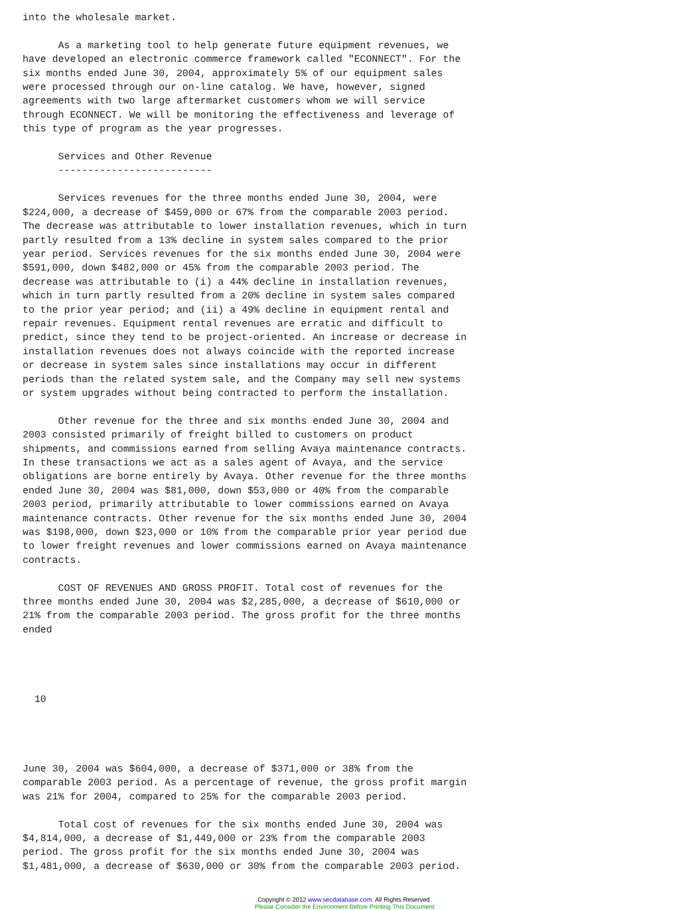into the wholesale market.

      As a marketing tool to help generate future equipment revenues, we
have developed an electronic commerce framework called "ECONNECT". For the
six months ended June 30, 2004, approximately 5% of our equipment sales
were processed through our on-line catalog. We have, however, signed
agreements with two large aftermarket customers whom we will service
through ECONNECT. We will be monitoring the effectiveness and leverage of
this type of program as the year progresses.

      Services and Other Revenue
      --------------------------

      Services revenues for the three months ended June 30, 2004, were
$224,000, a decrease of $459,000 or 67% from the comparable 2003 period.
The decrease was attributable to lower installation revenues, which in turn
partly resulted from a 13% decline in system sales compared to the prior
year period. Services revenues for the six months ended June 30, 2004 were
$591,000, down $482,000 or 45% from the comparable 2003 period. The
decrease was attributable to (i) a 44% decline in installation revenues,
which in turn partly resulted from a 20% decline in system sales compared
to the prior year period; and (ii) a 49% decline in equipment rental and
repair revenues. Equipment rental revenues are erratic and difficult to
predict, since they tend to be project-oriented. An increase or decrease in
installation revenues does not always coincide with the reported increase
or decrease in system sales since installations may occur in different
periods than the related system sale, and the Company may sell new systems
or system upgrades without being contracted to perform the installation.

      Other revenue for the three and six months ended June 30, 2004 and
2003 consisted primarily of freight billed to customers on product
shipments, and commissions earned from selling Avaya maintenance contracts.
In these transactions we act as a sales agent of Avaya, and the service
obligations are borne entirely by Avaya. Other revenue for the three months
ended June 30, 2004 was $81,000, down $53,000 or 40% from the comparable
2003 period, primarily attributable to lower commissions earned on Avaya
maintenance contracts. Other revenue for the six months ended June 30, 2004
was $198,000, down $23,000 or 10% from the comparable prior year period due
to lower freight revenues and lower commissions earned on Avaya maintenance
contracts.

      COST OF REVENUES AND GROSS PROFIT. Total cost of revenues for the
three months ended June 30, 2004 was $2,285,000, a decrease of $610,000 or
21% from the comparable 2003 period. The gross profit for the three months
ended




  10




June 30, 2004 was $604,000, a decrease of $371,000 or 38% from the
comparable 2003 period. As a percentage of revenue, the gross profit margin
was 21% for 2004, compared to 25% for the comparable 2003 period.

      Total cost of revenues for the six months ended June 30, 2004 was
$4,814,000, a decrease of $1,449,000 or 23% from the comparable 2003
period. The gross profit for the six months ended June 30, 2004 was
$1,481,000, a decrease of $630,000 or 30% from the comparable 2003 period.
Copyright © 2012 www.secdatabase.com. All Rights Reserved.
Please Consider the Environment Before Printing This Document